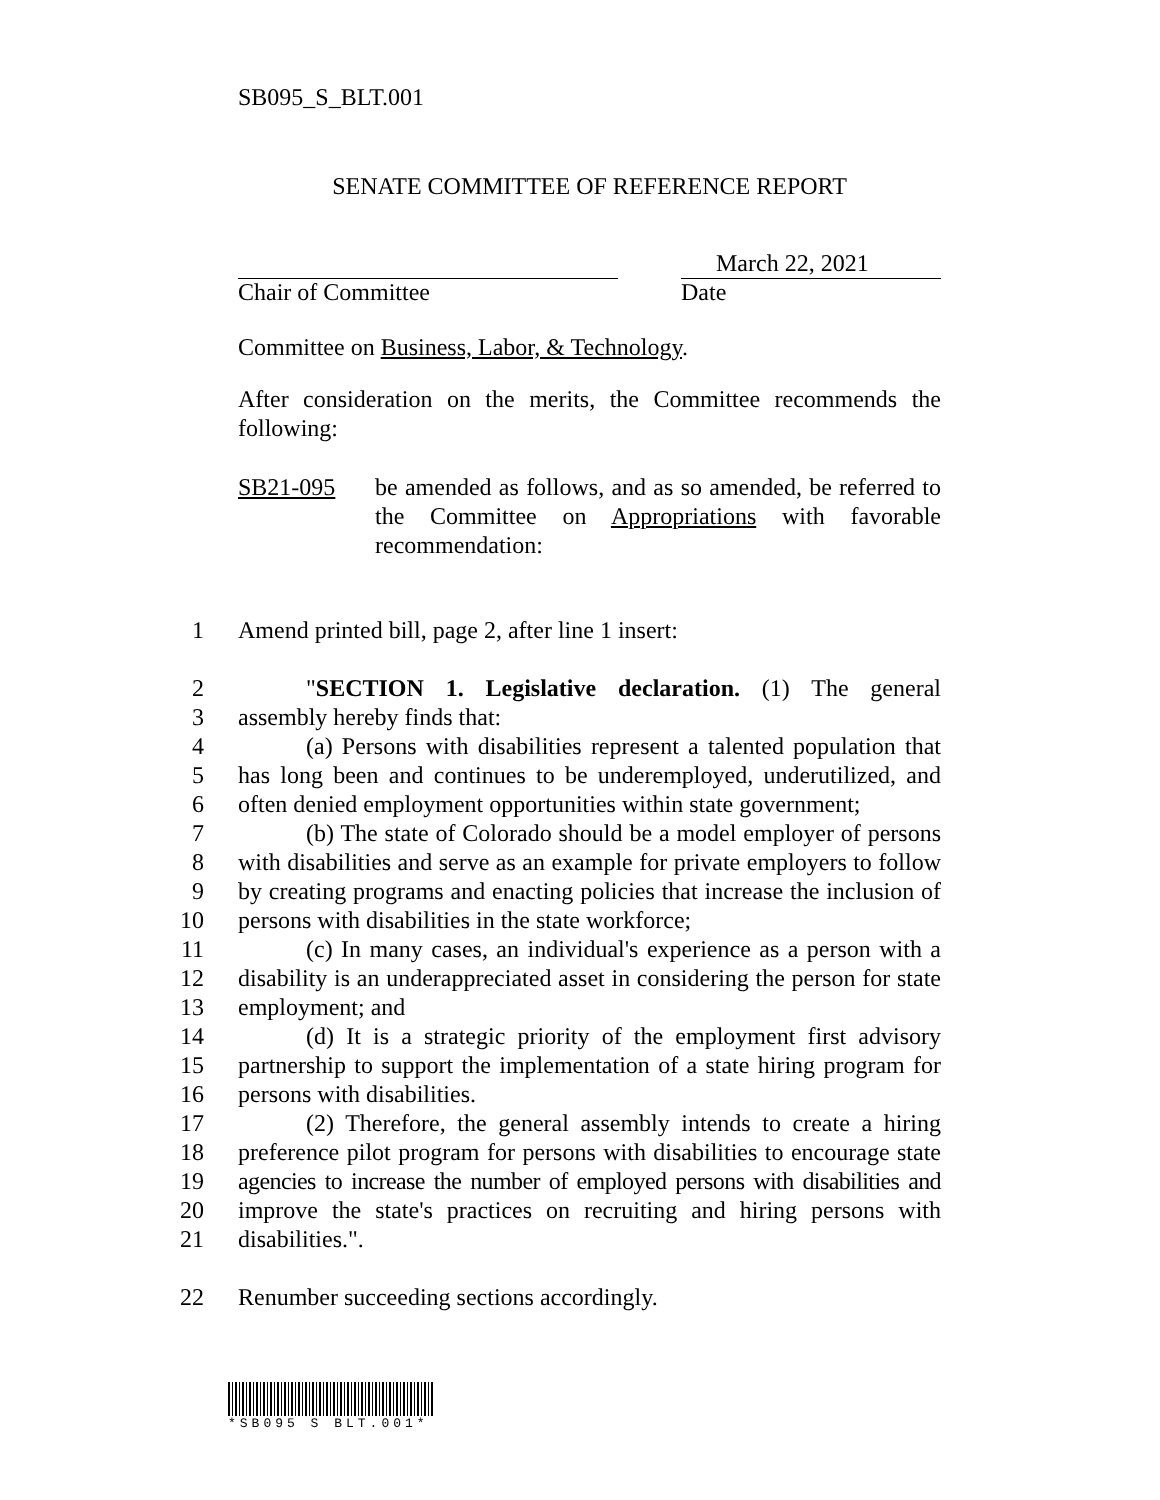SB095_S_BLT.001
SENATE COMMITTEE OF REFERENCE REPORT
Chair of Committee
March 22, 2021
Date
Committee on Business, Labor, & Technology.
After consideration on the merits, the Committee recommends the following:
SB21-095 be amended as follows, and as so amended, be referred to the Committee on Appropriations with favorable recommendation:
1 Amend printed bill, page 2, after line 1 insert:
2 "SECTION 1. Legislative declaration. (1) The general
3 assembly hereby finds that:
4 (a) Persons with disabilities represent a talented population that
5 has long been and continues to be underemployed, underutilized, and
6 often denied employment opportunities within state government;
7 (b) The state of Colorado should be a model employer of persons
8 with disabilities and serve as an example for private employers to follow
9 by creating programs and enacting policies that increase the inclusion of
10 persons with disabilities in the state workforce;
11 (c) In many cases, an individual's experience as a person with a
12 disability is an underappreciated asset in considering the person for state
13 employment; and
14 (d) It is a strategic priority of the employment first advisory
15 partnership to support the implementation of a state hiring program for
16 persons with disabilities.
17 (2) Therefore, the general assembly intends to create a hiring
18 preference pilot program for persons with disabilities to encourage state
19 agencies to increase the number of employed persons with disabilities and
20 improve the state's practices on recruiting and hiring persons with
21 disabilities.".
22 Renumber succeeding sections accordingly.
*SB095 S BLT.001*